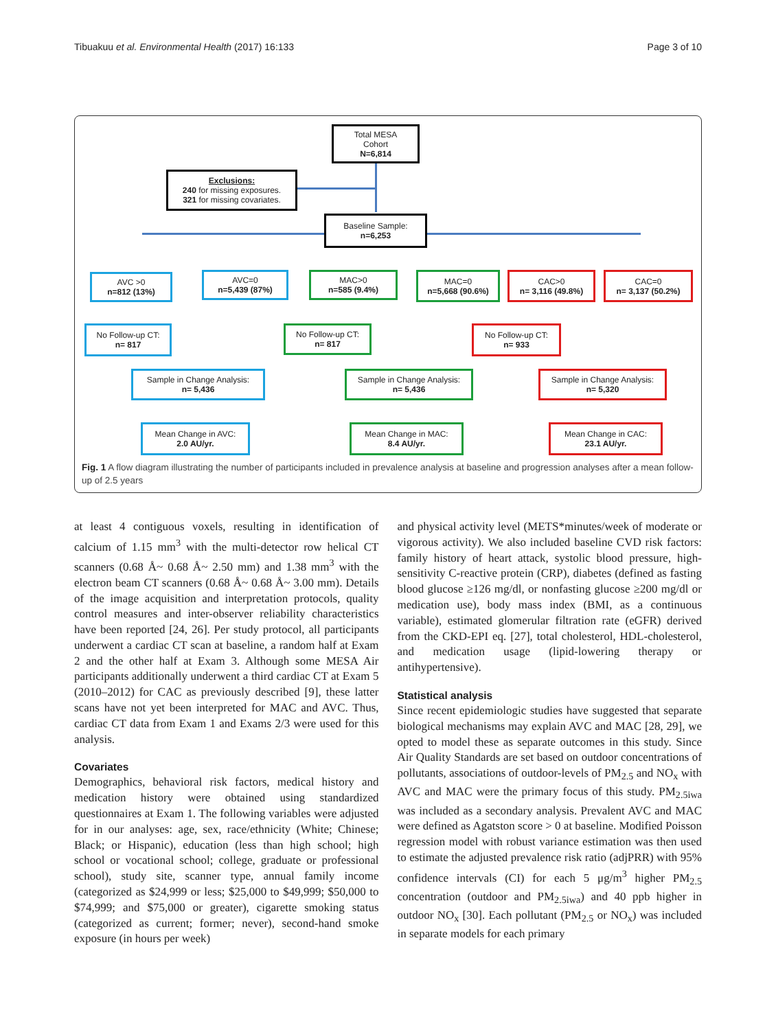Tibuakuu et al. Environmental Health (2017) 16:133 Page 3 of 10
Total MESA
Cohort
N=6,814
Exclusions:
240 for missing exposures.
321 for missing covariates.
Baseline Sample:
n=6,253
AVC >0
n=812 (13%)
AVC=0
n=5,439 (87%)
MAC>0
n=585 (9.4%)
MAC=0
n=5,668 (90.6%)
CAC>0
n= 3,116 (49.8%)
CAC=0
n= 3,137 (50.2%)
No Follow-up CT:
n= 817
No Follow-up CT:
n= 817
No Follow-up CT:
n= 933
Sample in Change Analysis:
n= 5,436
Sample in Change Analysis:
n= 5,436
Sample in Change Analysis:
n= 5,320
Mean Change in AVC:
2.0 AU/yr.
Mean Change in MAC:
8.4 AU/yr.
Mean Change in CAC:
23.1 AU/yr.
Fig. 1 A flow diagram illustrating the number of participants included in prevalence analysis at baseline and progression analyses after a mean follow-up of 2.5 years
at least 4 contiguous voxels, resulting in identification of calcium of 1.15 mm<sup>3</sup> with the multi-detector row helical CT scanners (0.68 Å~ 0.68 Å~ 2.50 mm) and 1.38 mm<sup>3</sup> with the electron beam CT scanners (0.68 Å~ 0.68 Å~ 3.00 mm). Details of the image acquisition and interpretation protocols, quality control measures and inter-observer reliability characteristics have been reported [24, 26]. Per study protocol, all participants underwent a cardiac CT scan at baseline, a random half at Exam 2 and the other half at Exam 3. Although some MESA Air participants additionally underwent a third cardiac CT at Exam 5 (2010–2012) for CAC as previously described [9], these latter scans have not yet been interpreted for MAC and AVC. Thus, cardiac CT data from Exam 1 and Exams 2/3 were used for this analysis.
Covariates
Demographics, behavioral risk factors, medical history and medication history were obtained using standardized questionnaires at Exam 1. The following variables were adjusted for in our analyses: age, sex, race/ethnicity (White; Chinese; Black; or Hispanic), education (less than high school; high school or vocational school; college, graduate or professional school), study site, scanner type, annual family income (categorized as $24,999 or less; $25,000 to $49,999; $50,000 to $74,999; and $75,000 or greater), cigarette smoking status (categorized as current; former; never), second-hand smoke exposure (in hours per week)
and physical activity level (METS*minutes/week of moderate or vigorous activity). We also included baseline CVD risk factors: family history of heart attack, systolic blood pressure, high-sensitivity C-reactive protein (CRP), diabetes (defined as fasting blood glucose ≥126 mg/dl, or nonfasting glucose ≥200 mg/dl or medication use), body mass index (BMI, as a continuous variable), estimated glomerular filtration rate (eGFR) derived from the CKD-EPI eq. [27], total cholesterol, HDL-cholesterol, and medication usage (lipid-lowering therapy or antihypertensive).
Statistical analysis
Since recent epidemiologic studies have suggested that separate biological mechanisms may explain AVC and MAC [28, 29], we opted to model these as separate outcomes in this study. Since Air Quality Standards are set based on outdoor concentrations of pollutants, associations of outdoor-levels of PM<sub>2.5</sub> and NO<sub>x</sub> with AVC and MAC were the primary focus of this study. PM<sub>2.5iwa</sub> was included as a secondary analysis. Prevalent AVC and MAC were defined as Agatston score > 0 at baseline. Modified Poisson regression model with robust variance estimation was then used to estimate the adjusted prevalence risk ratio (adjPRR) with 95% confidence intervals (CI) for each 5 μg/m<sup>3</sup> higher PM<sub>2.5</sub> concentration (outdoor and PM<sub>2.5iwa</sub>) and 40 ppb higher in outdoor NO<sub>x</sub> [30]. Each pollutant (PM<sub>2.5</sub> or NO<sub>x</sub>) was included in separate models for each primary